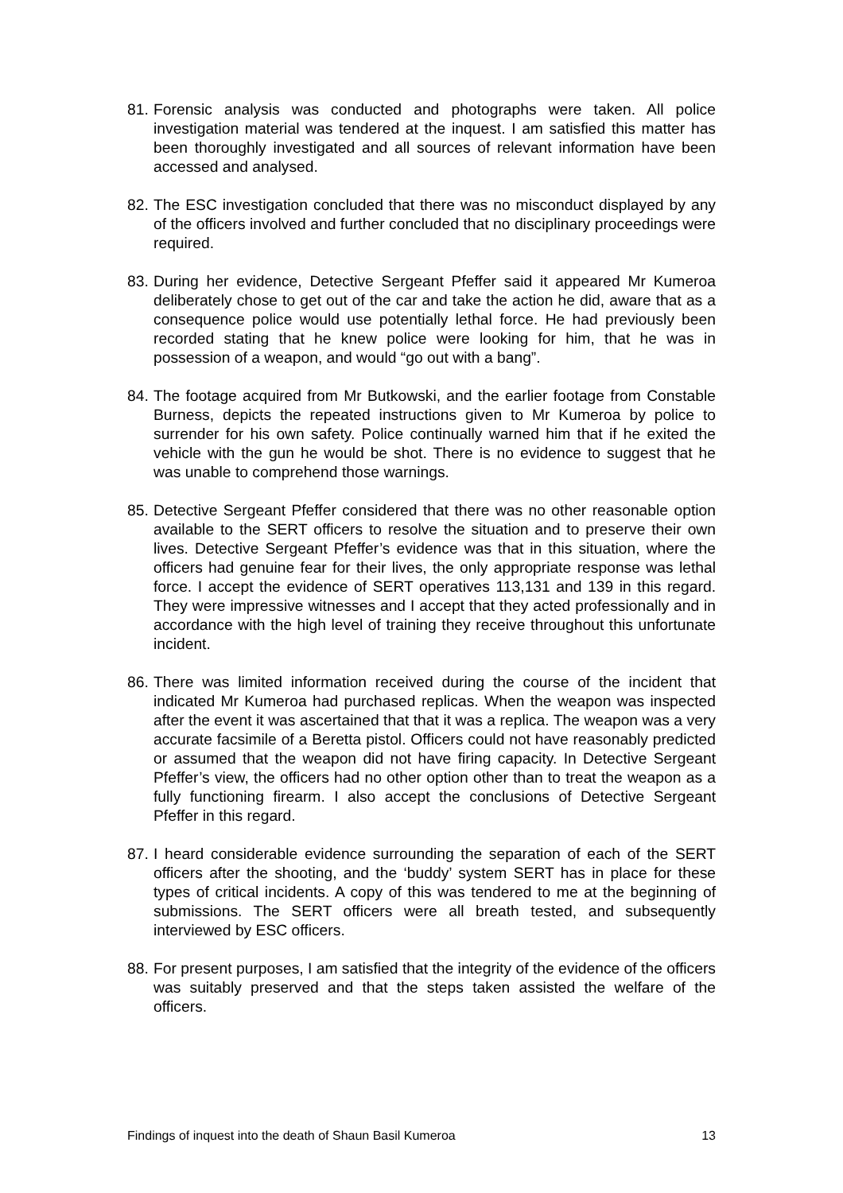81. Forensic analysis was conducted and photographs were taken. All police investigation material was tendered at the inquest. I am satisfied this matter has been thoroughly investigated and all sources of relevant information have been accessed and analysed.
82. The ESC investigation concluded that there was no misconduct displayed by any of the officers involved and further concluded that no disciplinary proceedings were required.
83. During her evidence, Detective Sergeant Pfeffer said it appeared Mr Kumeroa deliberately chose to get out of the car and take the action he did, aware that as a consequence police would use potentially lethal force. He had previously been recorded stating that he knew police were looking for him, that he was in possession of a weapon, and would “go out with a bang”.
84. The footage acquired from Mr Butkowski, and the earlier footage from Constable Burness, depicts the repeated instructions given to Mr Kumeroa by police to surrender for his own safety. Police continually warned him that if he exited the vehicle with the gun he would be shot. There is no evidence to suggest that he was unable to comprehend those warnings.
85. Detective Sergeant Pfeffer considered that there was no other reasonable option available to the SERT officers to resolve the situation and to preserve their own lives. Detective Sergeant Pfeffer’s evidence was that in this situation, where the officers had genuine fear for their lives, the only appropriate response was lethal force. I accept the evidence of SERT operatives 113,131 and 139 in this regard. They were impressive witnesses and I accept that they acted professionally and in accordance with the high level of training they receive throughout this unfortunate incident.
86. There was limited information received during the course of the incident that indicated Mr Kumeroa had purchased replicas. When the weapon was inspected after the event it was ascertained that that it was a replica. The weapon was a very accurate facsimile of a Beretta pistol. Officers could not have reasonably predicted or assumed that the weapon did not have firing capacity. In Detective Sergeant Pfeffer’s view, the officers had no other option other than to treat the weapon as a fully functioning firearm. I also accept the conclusions of Detective Sergeant Pfeffer in this regard.
87. I heard considerable evidence surrounding the separation of each of the SERT officers after the shooting, and the ‘buddy’ system SERT has in place for these types of critical incidents. A copy of this was tendered to me at the beginning of submissions. The SERT officers were all breath tested, and subsequently interviewed by ESC officers.
88. For present purposes, I am satisfied that the integrity of the evidence of the officers was suitably preserved and that the steps taken assisted the welfare of the officers.
Findings of inquest into the death of Shaun Basil Kumeroa 13